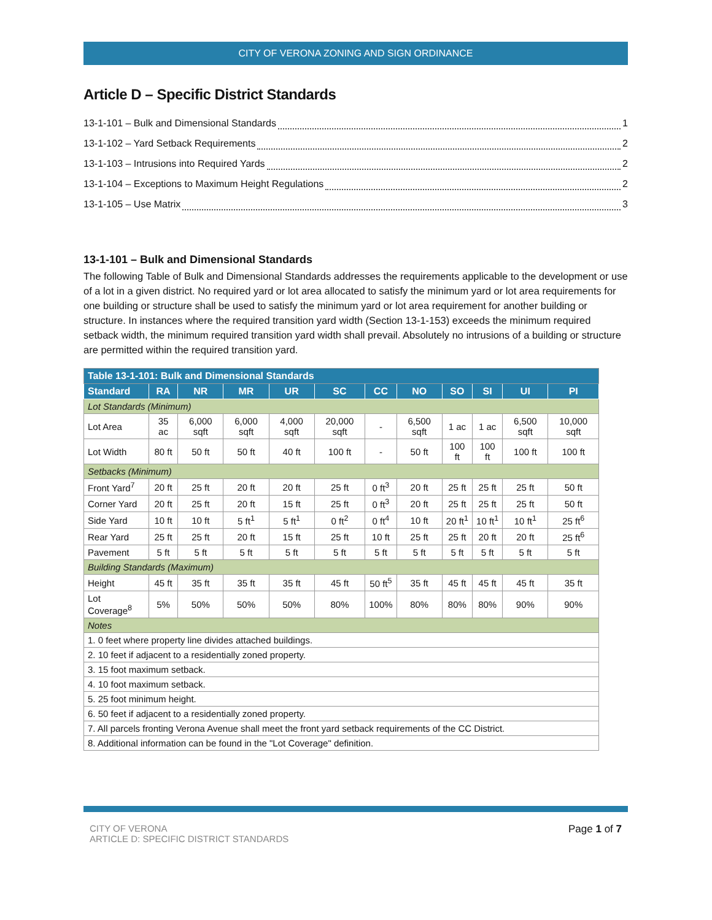CITY OF VERONA ZONING AND SIGN ORDINANCE
Article D – Specific District Standards
13-1-101 – Bulk and Dimensional Standards 1
13-1-102 – Yard Setback Requirements 2
13-1-103 – Intrusions into Required Yards 2
13-1-104 – Exceptions to Maximum Height Regulations 2
13-1-105 – Use Matrix 3
13-1-101 – Bulk and Dimensional Standards
The following Table of Bulk and Dimensional Standards addresses the requirements applicable to the development or use of a lot in a given district. No required yard or lot area allocated to satisfy the minimum yard or lot area requirements for one building or structure shall be used to satisfy the minimum yard or lot area requirement for another building or structure. In instances where the required transition yard width (Section 13-1-153) exceeds the minimum required setback width, the minimum required transition yard width shall prevail. Absolutely no intrusions of a building or structure are permitted within the required transition yard.
| Table 13-1-101: Bulk and Dimensional Standards | | | | | | | | | | | |
| Standard | RA | NR | MR | UR | SC | CC | NO | SO | SI | UI | PI |
| Lot Standards (Minimum) | | | | | | | | | | | |
| Lot Area | 35 ac | 6,000 sqft | 6,000 sqft | 4,000 sqft | 20,000 sqft | - | 6,500 sqft | 1 ac | 1 ac | 6,500 sqft | 10,000 sqft |
| Lot Width | 80 ft | 50 ft | 50 ft | 40 ft | 100 ft | - | 50 ft | 100 ft | 100 ft | 100 ft | 100 ft |
| Setbacks (Minimum) | | | | | | | | | | | |
| Front Yard<sup>7</sup> | 20 ft | 25 ft | 20 ft | 20 ft | 25 ft | 0 ft<sup>3</sup> | 20 ft | 25 ft | 25 ft | 25 ft | 50 ft |
| Corner Yard | 20 ft | 25 ft | 20 ft | 15 ft | 25 ft | 0 ft<sup>3</sup> | 20 ft | 25 ft | 25 ft | 25 ft | 50 ft |
| Side Yard | 10 ft | 10 ft | 5 ft<sup>1</sup> | 5 ft<sup>1</sup> | 0 ft<sup>2</sup> | 0 ft<sup>4</sup> | 10 ft | 20 ft<sup>1</sup> | 10 ft<sup>1</sup> | 10 ft<sup>1</sup> | 25 ft<sup>6</sup> |
| Rear Yard | 25 ft | 25 ft | 20 ft | 15 ft | 25 ft | 10 ft | 25 ft | 25 ft | 20 ft | 20 ft | 25 ft<sup>6</sup> |
| Pavement | 5 ft | 5 ft | 5 ft | 5 ft | 5 ft | 5 ft | 5 ft | 5 ft | 5 ft | 5 ft | 5 ft |
| Building Standards (Maximum) | | | | | | | | | | | |
| Height | 45 ft | 35 ft | 35 ft | 35 ft | 45 ft | 50 ft<sup>5</sup> | 35 ft | 45 ft | 45 ft | 45 ft | 35 ft |
| Lot Coverage<sup>8</sup> | 5% | 50% | 50% | 50% | 80% | 100% | 80% | 80% | 80% | 90% | 90% |
| Notes | | | | | | | | | | | |
| 1. 0 feet where property line divides attached buildings. | | | | | | | | | | | |
| 2. 10 feet if adjacent to a residentially zoned property. | | | | | | | | | | | |
| 3. 15 foot maximum setback. | | | | | | | | | | | |
| 4. 10 foot maximum setback. | | | | | | | | | | | |
| 5. 25 foot minimum height. | | | | | | | | | | | |
| 6. 50 feet if adjacent to a residentially zoned property. | | | | | | | | | | | |
| 7. All parcels fronting Verona Avenue shall meet the front yard setback requirements of the CC District. | | | | | | | | | | | |
| 8. Additional information can be found in the "Lot Coverage" definition. | | | | | | | | | | | |
CITY OF VERONA
ARTICLE D: SPECIFIC DISTRICT STANDARDS
Page 1 of 7